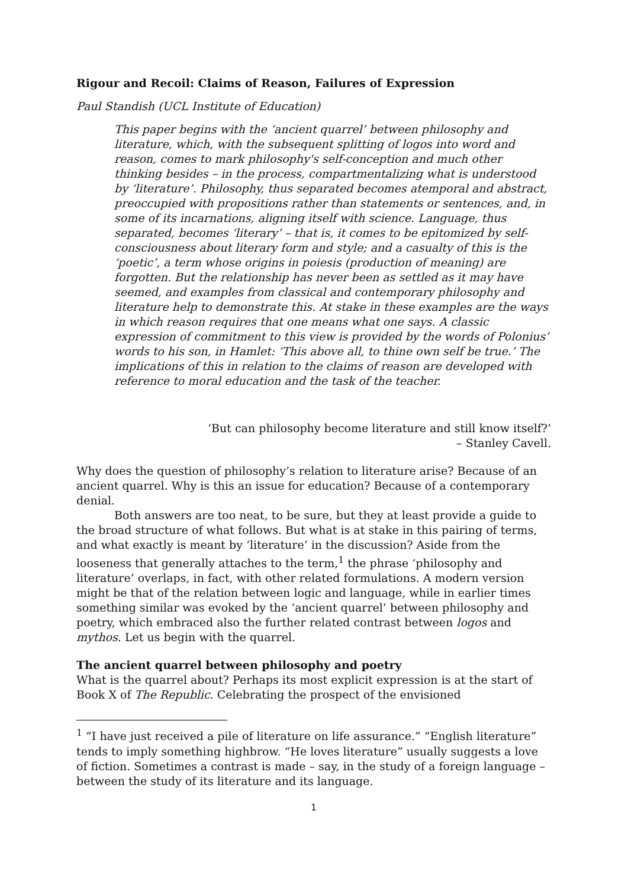Rigour and Recoil: Claims of Reason, Failures of Expression
Paul Standish (UCL Institute of Education)
This paper begins with the ‘ancient quarrel’ between philosophy and literature, which, with the subsequent splitting of logos into word and reason, comes to mark philosophy's self-conception and much other thinking besides – in the process, compartmentalizing what is understood by ‘literature’. Philosophy, thus separated becomes atemporal and abstract, preoccupied with propositions rather than statements or sentences, and, in some of its incarnations, aligning itself with science. Language, thus separated, becomes ‘literary’ – that is, it comes to be epitomized by self-consciousness about literary form and style; and a casualty of this is the ‘poetic’, a term whose origins in poiesis (production of meaning) are forgotten. But the relationship has never been as settled as it may have seemed, and examples from classical and contemporary philosophy and literature help to demonstrate this. At stake in these examples are the ways in which reason requires that one means what one says. A classic expression of commitment to this view is provided by the words of Polonius’ words to his son, in Hamlet: ‘This above all, to thine own self be true.’ The implications of this in relation to the claims of reason are developed with reference to moral education and the task of the teacher.
‘But can philosophy become literature and still know itself?’
– Stanley Cavell.
Why does the question of philosophy’s relation to literature arise? Because of an ancient quarrel. Why is this an issue for education? Because of a contemporary denial.
Both answers are too neat, to be sure, but they at least provide a guide to the broad structure of what follows. But what is at stake in this pairing of terms, and what exactly is meant by ‘literature’ in the discussion? Aside from the looseness that generally attaches to the term,<sup>1</sup> the phrase ‘philosophy and literature’ overlaps, in fact, with other related formulations. A modern version might be that of the relation between logic and language, while in earlier times something similar was evoked by the ‘ancient quarrel’ between philosophy and poetry, which embraced also the further related contrast between logos and mythos. Let us begin with the quarrel.
The ancient quarrel between philosophy and poetry
What is the quarrel about? Perhaps its most explicit expression is at the start of Book X of The Republic. Celebrating the prospect of the envisioned
<sup>1</sup> “I have just received a pile of literature on life assurance.” “English literature” tends to imply something highbrow. “He loves literature” usually suggests a love of fiction. Sometimes a contrast is made – say, in the study of a foreign language – between the study of its literature and its language.
1